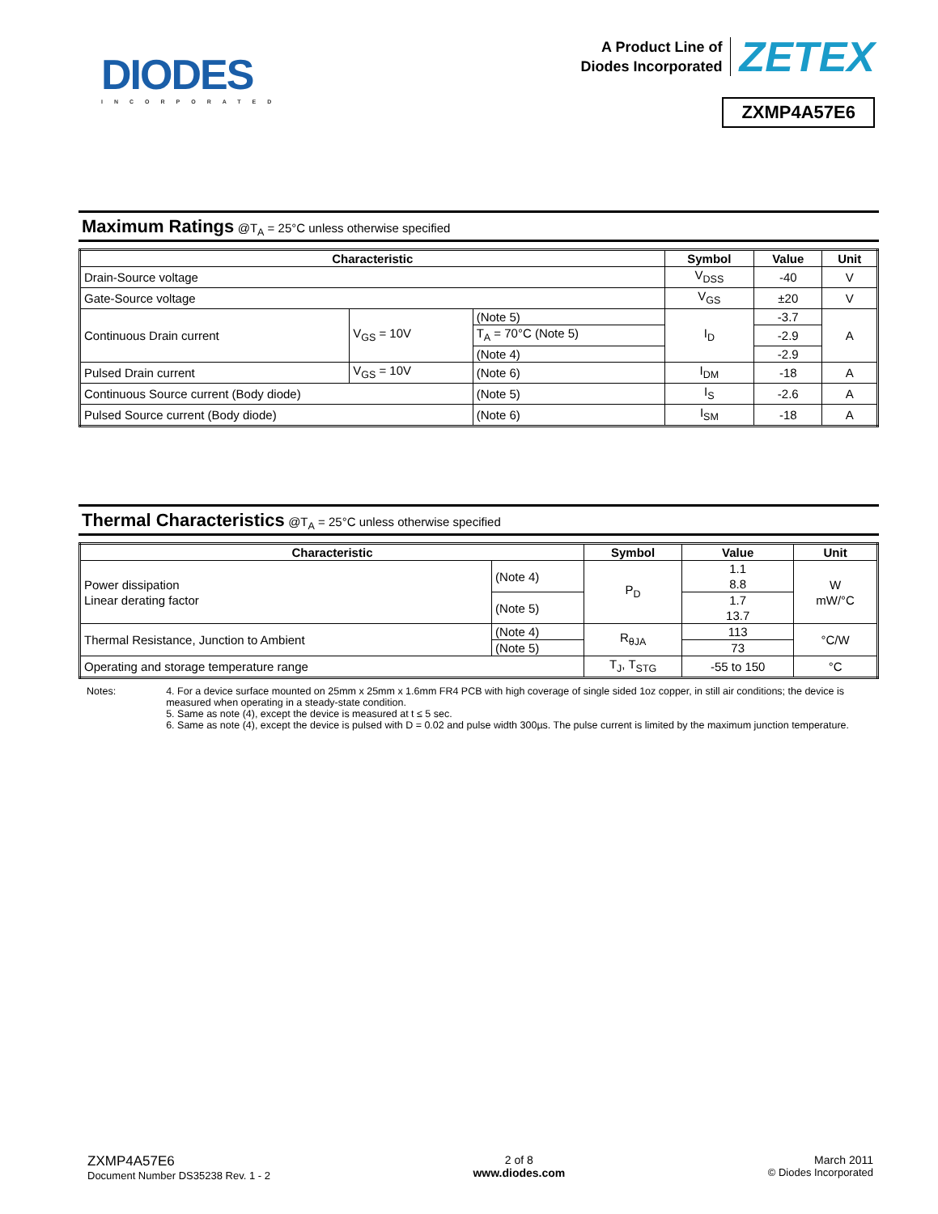DIODES
INCORPORATED
A Product Line of
Diodes Incorporated
ZETEX
ZXMP4A57E6
Maximum Ratings @T<sub>A</sub> = 25°C unless otherwise specified
| Characteristic | | | Symbol | Value | Unit |
| --- | --- | --- | --- | --- | --- |
| Drain-Source voltage | | | V<sub>DSS</sub> | -40 | V |
| Gate-Source voltage | | | V<sub>GS</sub> | ±20 | V |
| Continuous Drain current | V<sub>GS</sub> = 10V | (Note 5) | I<sub>D</sub> | -3.7 | A |
| | | T<sub>A</sub> = 70°C (Note 5) | | -2.9 | |
| | | (Note 4) | | -2.9 | |
| Pulsed Drain current | V<sub>GS</sub> = 10V | (Note 6) | I<sub>DM</sub> | -18 | A |
| Continuous Source current (Body diode) | | (Note 5) | I<sub>S</sub> | -2.6 | A |
| Pulsed Source current (Body diode) | | (Note 6) | I<sub>SM</sub> | -18 | A |
Thermal Characteristics @T<sub>A</sub> = 25°C unless otherwise specified
| Characteristic | | Symbol | Value | Unit |
| --- | --- | --- | --- | --- |
| Power dissipation Linear derating factor | (Note 4) | P<sub>D</sub> | 1.1 8.8 | W mW/°C |
| | (Note 5) | | 1.7 13.7 | |
| Thermal Resistance, Junction to Ambient | (Note 4) | R<sub>θJA</sub> | 113 | °C/W |
| | (Note 5) | | 73 | |
| Operating and storage temperature range | | T<sub>J</sub>, T<sub>STG</sub> | -55 to 150 | °C |
Notes: 4. For a device surface mounted on 25mm x 25mm x 1.6mm FR4 PCB with high coverage of single sided 1oz copper, in still air conditions; the device is measured when operating in a steady-state condition.
5. Same as note (4), except the device is measured at t ≤ 5 sec.
6. Same as note (4), except the device is pulsed with D = 0.02 and pulse width 300µs. The pulse current is limited by the maximum junction temperature.
ZXMP4A57E6
Document Number DS35238 Rev. 1 - 2
2 of 8
www.diodes.com
March 2011
© Diodes Incorporated